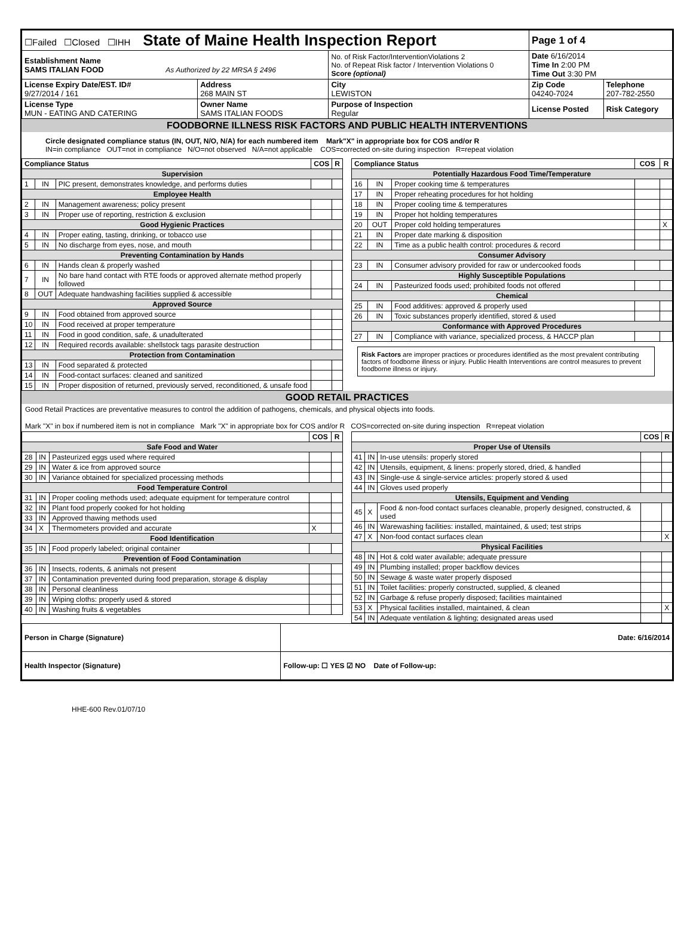| ☐Failed ☐Closed ☐IHH State of Maine Health Inspection Report | | | Page 1 of 4 | |
| Establishment Name SAMS ITALIAN FOOD As Authorized by 22 MRSA § 2496 | | No. of Risk Factor/InterventionViolations 2 No. of Repeat Risk factor / Intervention Violations 0 Score (optional) | Date 6/16/2014 Time In 2:00 PM Time Out 3:30 PM | |
| License Expiry Date/EST. ID# 9/27/2014 / 161 | Address 268 MAIN ST | City LEWISTON | Zip Code 04240-7024 | Telephone 207-782-2550 |
| License Type MUN - EATING AND CATERING | Owner Name SAMS ITALIAN FOODS | Purpose of Inspection Regular | License Posted | Risk Category |
FOODBORNE ILLNESS RISK FACTORS AND PUBLIC HEALTH INTERVENTIONS
Circle designated compliance status (IN, OUT, N/O, N/A) for each numbered item Mark"X" in appropriate box for COS and/or R
IN=in compliance OUT=not in compliance N/O=not observed N/A=not applicable COS=corrected on-site during inspection R=repeat violation
| Compliance Status | | | COS | R |
| --- | --- | --- | --- | --- |
| Supervision | | | | |
| 1 | IN | PIC present, demonstrates knowledge, and performs duties | | |
| Employee Health | | | | |
| 2 | IN | Management awareness; policy present | | |
| 3 | IN | Proper use of reporting, restriction & exclusion | | |
| Good Hygienic Practices | | | | |
| 4 | IN | Proper eating, tasting, drinking, or tobacco use | | |
| 5 | IN | No discharge from eyes, nose, and mouth | | |
| Preventing Contamination by Hands | | | | |
| 6 | IN | Hands clean & properly washed | | |
| 7 | IN | No bare hand contact with RTE foods or approved alternate method properly followed | | |
| 8 | OUT | Adequate handwashing facilities supplied & accessible | | |
| Approved Source | | | | |
| 9 | IN | Food obtained from approved source | | |
| 10 | IN | Food received at proper temperature | | |
| 11 | IN | Food in good condition, safe, & unadulterated | | |
| 12 | IN | Required records available: shellstock tags parasite destruction | | |
| Protection from Contamination | | | | |
| 13 | IN | Food separated & protected | | |
| 14 | IN | Food-contact surfaces: cleaned and sanitized | | |
| 15 | IN | Proper disposition of returned, previously served, reconditioned, & unsafe food | | |
| Compliance Status | | | COS | R |
| --- | --- | --- | --- | --- |
| Potentially Hazardous Food Time/Temperature | | | | |
| 16 | IN | Proper cooking time & temperatures | | |
| 17 | IN | Proper reheating procedures for hot holding | | |
| 18 | IN | Proper cooling time & temperatures | | |
| 19 | IN | Proper hot holding temperatures | | |
| 20 | OUT | Proper cold holding temperatures | | X |
| 21 | IN | Proper date marking & disposition | | |
| 22 | IN | Time as a public health control: procedures & record | | |
| Consumer Advisory | | | | |
| 23 | IN | Consumer advisory provided for raw or undercooked foods | | |
| Highly Susceptible Populations | | | | |
| 24 | IN | Pasteurized foods used; prohibited foods not offered | | |
| Chemical | | | | |
| 25 | IN | Food additives: approved & properly used | | |
| 26 | IN | Toxic substances properly identified, stored & used | | |
| Conformance with Approved Procedures | | | | |
| 27 | IN | Compliance with variance, specialized process, & HACCP plan | | |
Risk Factors are improper practices or procedures identified as the most prevalent contributing factors of foodborne illness or injury. Public Health Interventions are control measures to prevent foodborne illness or injury.
GOOD RETAIL PRACTICES
Good Retail Practices are preventative measures to control the addition of pathogens, chemicals, and physical objects into foods.
Mark "X" in box if numbered item is not in compliance Mark "X" in appropriate box for COS and/or R COS=corrected on-site during inspection R=repeat violation
| | | | COS | R |
| --- | --- | --- | --- | --- |
| Safe Food and Water | | | | |
| 28 | IN | Pasteurized eggs used where required | | |
| 29 | IN | Water & ice from approved source | | |
| 30 | IN | Variance obtained for specialized processing methods | | |
| Food Temperature Control | | | | |
| 31 | IN | Proper cooling methods used; adequate equipment for temperature control | | |
| 32 | IN | Plant food properly cooked for hot holding | | |
| 33 | IN | Approved thawing methods used | | |
| 34 | X | Thermometers provided and accurate | X | |
| Food Identification | | | | |
| 35 | IN | Food properly labeled; original container | | |
| Prevention of Food Contamination | | | | |
| 36 | IN | Insects, rodents, & animals not present | | |
| 37 | IN | Contamination prevented during food preparation, storage & display | | |
| 38 | IN | Personal cleanliness | | |
| 39 | IN | Wiping cloths: properly used & stored | | |
| 40 | IN | Washing fruits & vegetables | | |
| | | | COS | R |
| --- | --- | --- | --- | --- |
| Proper Use of Utensils | | | | |
| 41 | IN | In-use utensils: properly stored | | |
| 42 | IN | Utensils, equipment, & linens: properly stored, dried, & handled | | |
| 43 | IN | Single-use & single-service articles: properly stored & used | | |
| 44 | IN | Gloves used properly | | |
| Utensils, Equipment and Vending | | | | |
| 45 | X | Food & non-food contact surfaces cleanable, properly designed, constructed, & used | | |
| 46 | IN | Warewashing facilities: installed, maintained, & used; test strips | | |
| 47 | X | Non-food contact surfaces clean | | X |
| Physical Facilities | | | | |
| 48 | IN | Hot & cold water available; adequate pressure | | |
| 49 | IN | Plumbing installed; proper backflow devices | | |
| 50 | IN | Sewage & waste water properly disposed | | |
| 51 | IN | Toilet facilities: properly constructed, supplied, & cleaned | | |
| 52 | IN | Garbage & refuse properly disposed; facilities maintained | | |
| 53 | X | Physical facilities installed, maintained, & clean | | X |
| 54 | IN | Adequate ventilation & lighting; designated areas used | | |
| Person in Charge (Signature) | Date: 6/16/2014 |
| Health Inspector (Signature) | Follow-up: ☐ YES ☑ NO Date of Follow-up: |
HHE-600 Rev.01/07/10